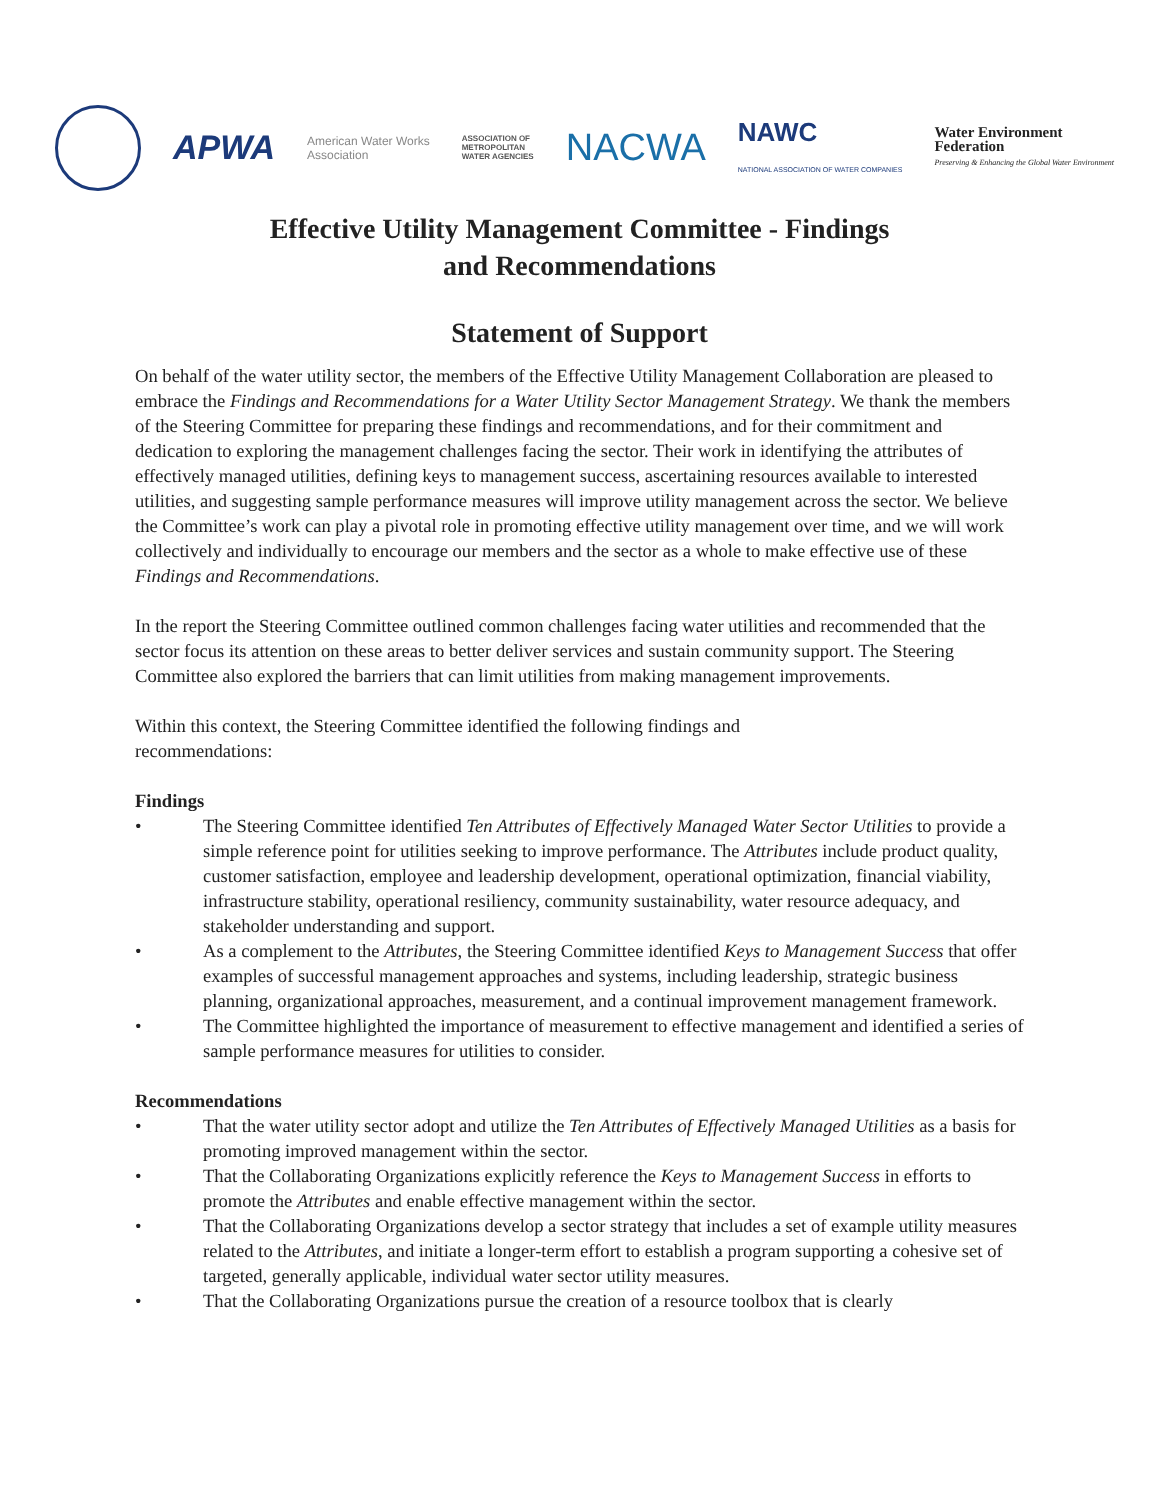APWA
American Water Works
Association
ASSOCIATION OF
METROPOLITAN
WATER AGENCIES
NACWA
NAWC
NATIONAL ASSOCIATION OF WATER COMPANIES
Water Environment
Federation
Preserving & Enhancing the Global Water Environment
Effective Utility Management Committee - Findings
and Recommendations
Statement of Support
On behalf of the water utility sector, the members of the Effective Utility Management Collaboration are pleased to embrace the Findings and Recommendations for a Water Utility Sector Management Strategy. We thank the members of the Steering Committee for preparing these findings and recommendations, and for their commitment and dedication to exploring the management challenges facing the sector. Their work in identifying the attributes of effectively managed utilities, defining keys to management success, ascertaining resources available to interested utilities, and suggesting sample performance measures will improve utility management across the sector. We believe the Committee’s work can play a pivotal role in promoting effective utility management over time, and we will work collectively and individually to encourage our members and the sector as a whole to make effective use of these Findings and Recommendations.
In the report the Steering Committee outlined common challenges facing water utilities and recommended that the sector focus its attention on these areas to better deliver services and sustain community support. The Steering Committee also explored the barriers that can limit utilities from making management improvements.
Within this context, the Steering Committee identified the following findings and
recommendations:
Findings
• The Steering Committee identified Ten Attributes of Effectively Managed Water Sector Utilities to provide a simple reference point for utilities seeking to improve performance. The Attributes include product quality, customer satisfaction, employee and leadership development, operational optimization, financial viability, infrastructure stability, operational resiliency, community sustainability, water resource adequacy, and stakeholder understanding and support.
• As a complement to the Attributes, the Steering Committee identified Keys to Management Success that offer examples of successful management approaches and systems, including leadership, strategic business planning, organizational approaches, measurement, and a continual improvement management framework.
• The Committee highlighted the importance of measurement to effective management and identified a series of sample performance measures for utilities to consider.
Recommendations
• That the water utility sector adopt and utilize the Ten Attributes of Effectively Managed Utilities as a basis for promoting improved management within the sector.
• That the Collaborating Organizations explicitly reference the Keys to Management Success in efforts to promote the Attributes and enable effective management within the sector.
• That the Collaborating Organizations develop a sector strategy that includes a set of example utility measures related to the Attributes, and initiate a longer-term effort to establish a program supporting a cohesive set of targeted, generally applicable, individual water sector utility measures.
• That the Collaborating Organizations pursue the creation of a resource toolbox that is clearly